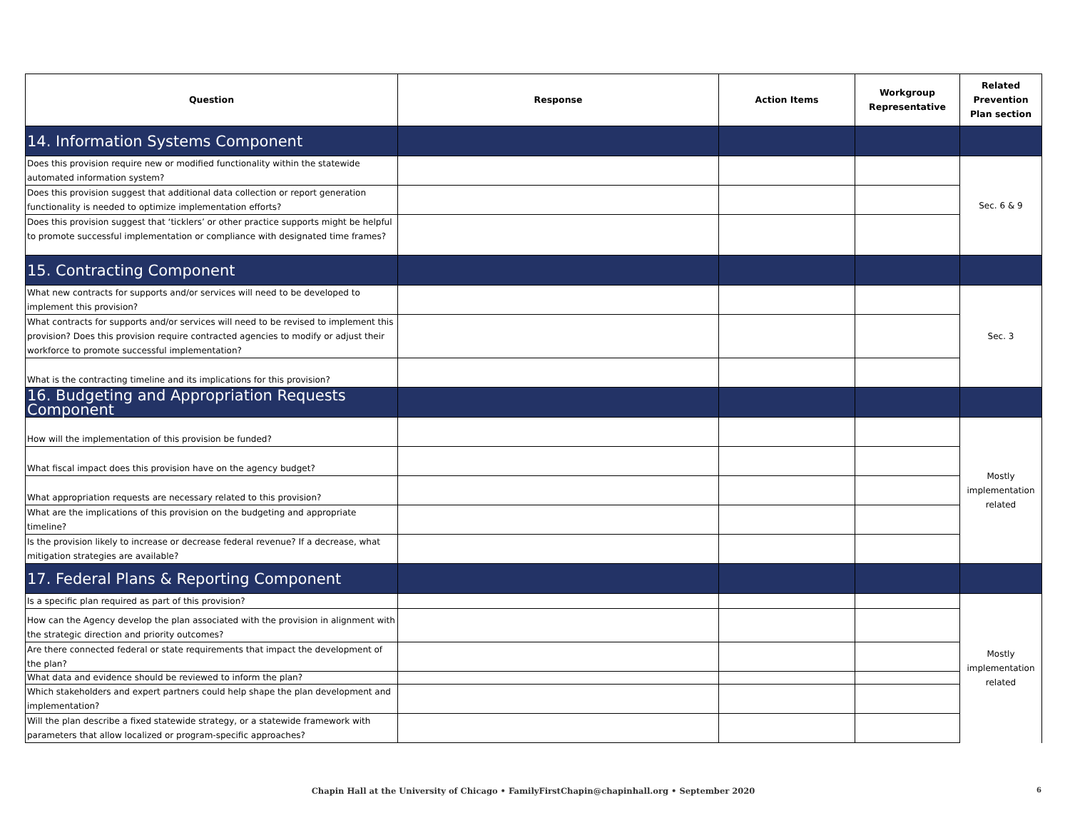| Question | Response | Action Items | Workgroup Representative | Related Prevention Plan section |
| --- | --- | --- | --- | --- |
| 14. Information Systems Component | | | | |
| Does this provision require new or modified functionality within the statewide automated information system? | | | | Sec. 6 & 9 |
| Does this provision suggest that additional data collection or report generation functionality is needed to optimize implementation efforts? | | | | |
| Does this provision suggest that ‘ticklers’ or other practice supports might be helpful to promote successful implementation or compliance with designated time frames? | | | | |
| 15. Contracting Component | | | | |
| What new contracts for supports and/or services will need to be developed to implement this provision? | | | | Sec. 3 |
| What contracts for supports and/or services will need to be revised to implement this provision? Does this provision require contracted agencies to modify or adjust their workforce to promote successful implementation? | | | | |
| What is the contracting timeline and its implications for this provision? | | | | |
| 16. Budgeting and Appropriation Requests Component | | | | |
| How will the implementation of this provision be funded? | | | | Mostly implementation related |
| What fiscal impact does this provision have on the agency budget? | | | | |
| What appropriation requests are necessary related to this provision? | | | | |
| What are the implications of this provision on the budgeting and appropriate timeline? | | | | |
| Is the provision likely to increase or decrease federal revenue? If a decrease, what mitigation strategies are available? | | | | |
| 17. Federal Plans & Reporting Component | | | | |
| Is a specific plan required as part of this provision? | | | | Mostly implementation related |
| How can the Agency develop the plan associated with the provision in alignment with the strategic direction and priority outcomes? | | | | |
| Are there connected federal or state requirements that impact the development of the plan? | | | | |
| What data and evidence should be reviewed to inform the plan? | | | | |
| Which stakeholders and expert partners could help shape the plan development and implementation? | | | | |
| Will the plan describe a fixed statewide strategy, or a statewide framework with parameters that allow localized or program-specific approaches? | | | | |
Chapin Hall at the University of Chicago • FamilyFirstChapin@chapinhall.org • September 2020 6